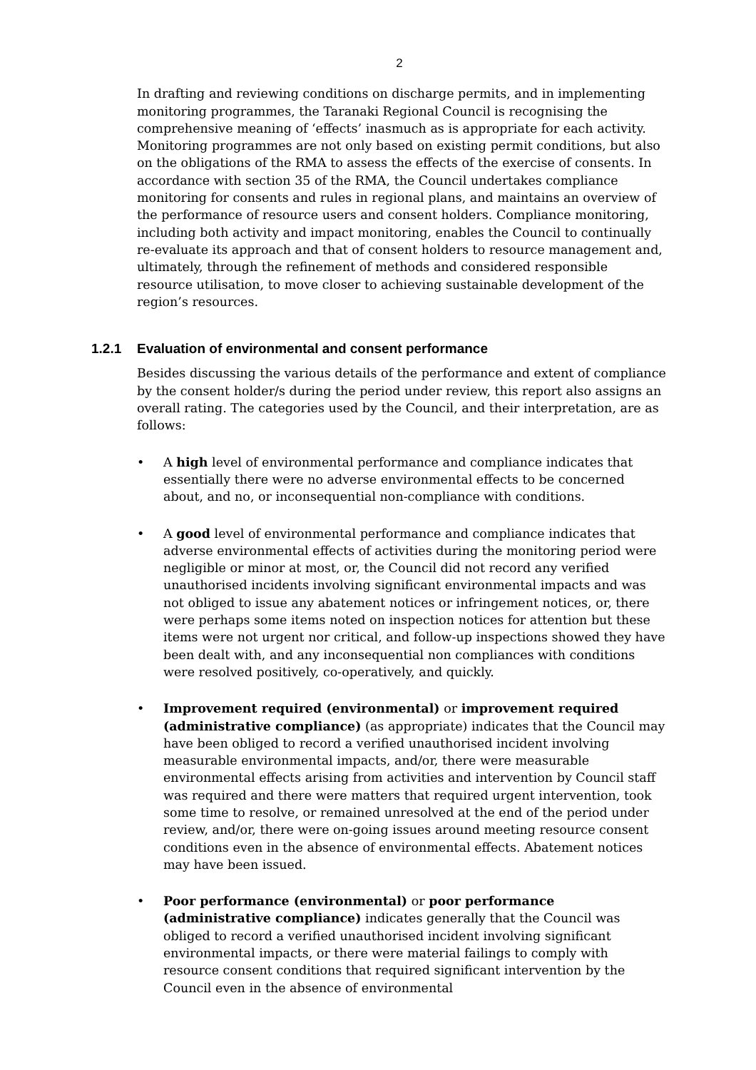2
In drafting and reviewing conditions on discharge permits, and in implementing monitoring programmes, the Taranaki Regional Council is recognising the comprehensive meaning of ‘effects’ inasmuch as is appropriate for each activity. Monitoring programmes are not only based on existing permit conditions, but also on the obligations of the RMA to assess the effects of the exercise of consents. In accordance with section 35 of the RMA, the Council undertakes compliance monitoring for consents and rules in regional plans, and maintains an overview of the performance of resource users and consent holders. Compliance monitoring, including both activity and impact monitoring, enables the Council to continually re-evaluate its approach and that of consent holders to resource management and, ultimately, through the refinement of methods and considered responsible resource utilisation, to move closer to achieving sustainable development of the region’s resources.
1.2.1 Evaluation of environmental and consent performance
Besides discussing the various details of the performance and extent of compliance by the consent holder/s during the period under review, this report also assigns an overall rating. The categories used by the Council, and their interpretation, are as follows:
• A high level of environmental performance and compliance indicates that essentially there were no adverse environmental effects to be concerned about, and no, or inconsequential non-compliance with conditions.
• A good level of environmental performance and compliance indicates that adverse environmental effects of activities during the monitoring period were negligible or minor at most, or, the Council did not record any verified unauthorised incidents involving significant environmental impacts and was not obliged to issue any abatement notices or infringement notices, or, there were perhaps some items noted on inspection notices for attention but these items were not urgent nor critical, and follow-up inspections showed they have been dealt with, and any inconsequential non compliances with conditions were resolved positively, co-operatively, and quickly.
• Improvement required (environmental) or improvement required (administrative compliance) (as appropriate) indicates that the Council may have been obliged to record a verified unauthorised incident involving measurable environmental impacts, and/or, there were measurable environmental effects arising from activities and intervention by Council staff was required and there were matters that required urgent intervention, took some time to resolve, or remained unresolved at the end of the period under review, and/or, there were on-going issues around meeting resource consent conditions even in the absence of environmental effects. Abatement notices may have been issued.
• Poor performance (environmental) or poor performance (administrative compliance) indicates generally that the Council was obliged to record a verified unauthorised incident involving significant environmental impacts, or there were material failings to comply with resource consent conditions that required significant intervention by the Council even in the absence of environmental